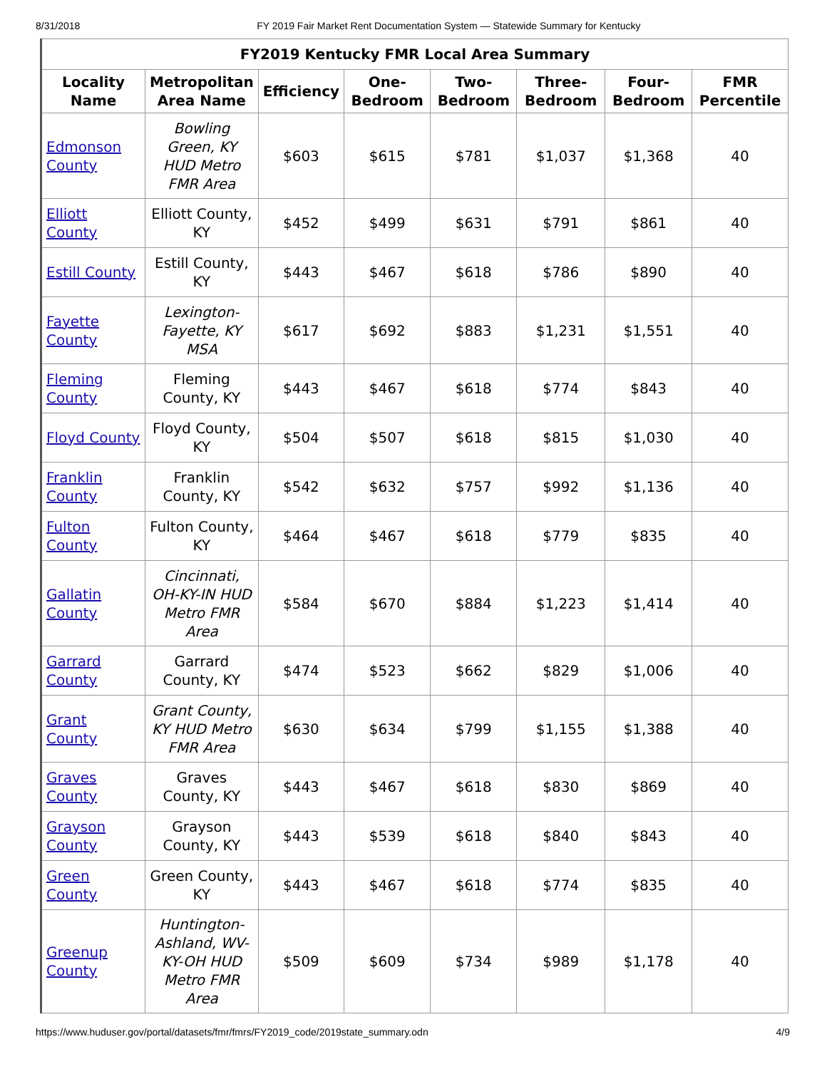8/31/2018 FY 2019 Fair Market Rent Documentation System — Statewide Summary for Kentucky
| FY2019 Kentucky FMR Local Area Summary | | | | | | | |
| --- | --- | --- | --- | --- | --- | --- | --- |
| Locality Name | Metropolitan Area Name | Efficiency | One-Bedroom | Two-Bedroom | Three-Bedroom | Four-Bedroom | FMR Percentile |
| Edmonson County | Bowling Green, KY HUD Metro FMR Area | $603 | $615 | $781 | $1,037 | $1,368 | 40 |
| Elliott County | Elliott County, KY | $452 | $499 | $631 | $791 | $861 | 40 |
| Estill County | Estill County, KY | $443 | $467 | $618 | $786 | $890 | 40 |
| Fayette County | Lexington-Fayette, KY MSA | $617 | $692 | $883 | $1,231 | $1,551 | 40 |
| Fleming County | Fleming County, KY | $443 | $467 | $618 | $774 | $843 | 40 |
| Floyd County | Floyd County, KY | $504 | $507 | $618 | $815 | $1,030 | 40 |
| Franklin County | Franklin County, KY | $542 | $632 | $757 | $992 | $1,136 | 40 |
| Fulton County | Fulton County, KY | $464 | $467 | $618 | $779 | $835 | 40 |
| Gallatin County | Cincinnati, OH-KY-IN HUD Metro FMR Area | $584 | $670 | $884 | $1,223 | $1,414 | 40 |
| Garrard County | Garrard County, KY | $474 | $523 | $662 | $829 | $1,006 | 40 |
| Grant County | Grant County, KY HUD Metro FMR Area | $630 | $634 | $799 | $1,155 | $1,388 | 40 |
| Graves County | Graves County, KY | $443 | $467 | $618 | $830 | $869 | 40 |
| Grayson County | Grayson County, KY | $443 | $539 | $618 | $840 | $843 | 40 |
| Green County | Green County, KY | $443 | $467 | $618 | $774 | $835 | 40 |
| Greenup County | Huntington-Ashland, WV-KY-OH HUD Metro FMR Area | $509 | $609 | $734 | $989 | $1,178 | 40 |
https://www.huduser.gov/portal/datasets/fmr/fmrs/FY2019_code/2019state_summary.odn 4/9